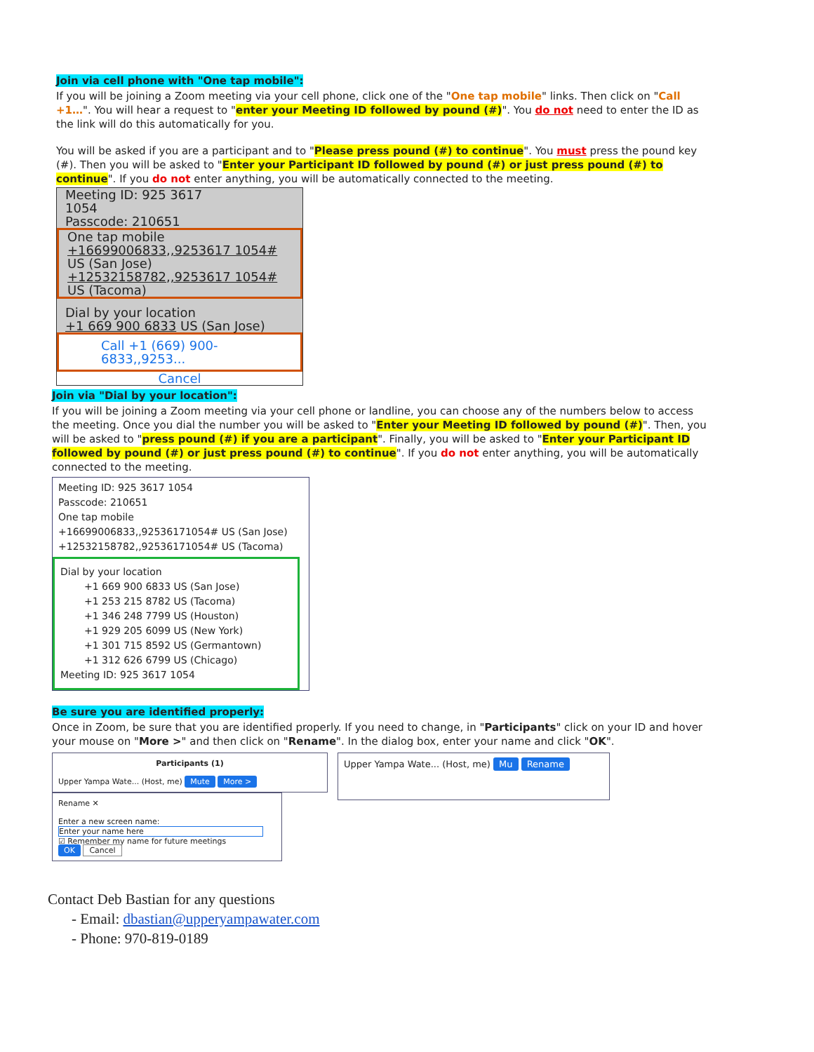Join via cell phone with "One tap mobile":
If you will be joining a Zoom meeting via your cell phone, click one of the "One tap mobile" links. Then click on "Call +1…". You will hear a request to "enter your Meeting ID followed by pound (#)". You do not need to enter the ID as the link will do this automatically for you.
You will be asked if you are a participant and to "Please press pound (#) to continue". You must press the pound key (#). Then you will be asked to "Enter your Participant ID followed by pound (#) or just press pound (#) to continue". If you do not enter anything, you will be automatically connected to the meeting.
Meeting ID: 925 3617
1054
Passcode: 210651
One tap mobile
+16699006833,,9253617 1054# US (San Jose)
+12532158782,,9253617 1054# US (Tacoma)
Dial by your location
+1 669 900 6833 US (San Jose)
Call +1 (669) 900-6833,,9253...
Cancel
Join via "Dial by your location":
If you will be joining a Zoom meeting via your cell phone or landline, you can choose any of the numbers below to access the meeting. Once you dial the number you will be asked to "Enter your Meeting ID followed by pound (#)". Then, you will be asked to "press pound (#) if you are a participant". Finally, you will be asked to "Enter your Participant ID followed by pound (#) or just press pound (#) to continue". If you do not enter anything, you will be automatically connected to the meeting.
Meeting ID: 925 3617 1054
Passcode: 210651
One tap mobile
+16699006833,,92536171054# US (San Jose)
+12532158782,,92536171054# US (Tacoma)
Dial by your location
+1 669 900 6833 US (San Jose)
+1 253 215 8782 US (Tacoma)
+1 346 248 7799 US (Houston)
+1 929 205 6099 US (New York)
+1 301 715 8592 US (Germantown)
+1 312 626 6799 US (Chicago)
Meeting ID: 925 3617 1054
Be sure you are identified properly:
Once in Zoom, be sure that you are identified properly. If you need to change, in "Participants" click on your ID and hover your mouse on "More >" and then click on "Rename". In the dialog box, enter your name and click "OK".
Participants (1)
Upper Yampa Wate... (Host, me) Mute More >
Rename ✕
Enter a new screen name:
Enter your name here
☑ Remember my name for future meetings
OK Cancel
Upper Yampa Wate... (Host, me) Mu Rename
Contact Deb Bastian for any questions
- Email: dbastian@upperyampawater.com
- Phone: 970-819-0189